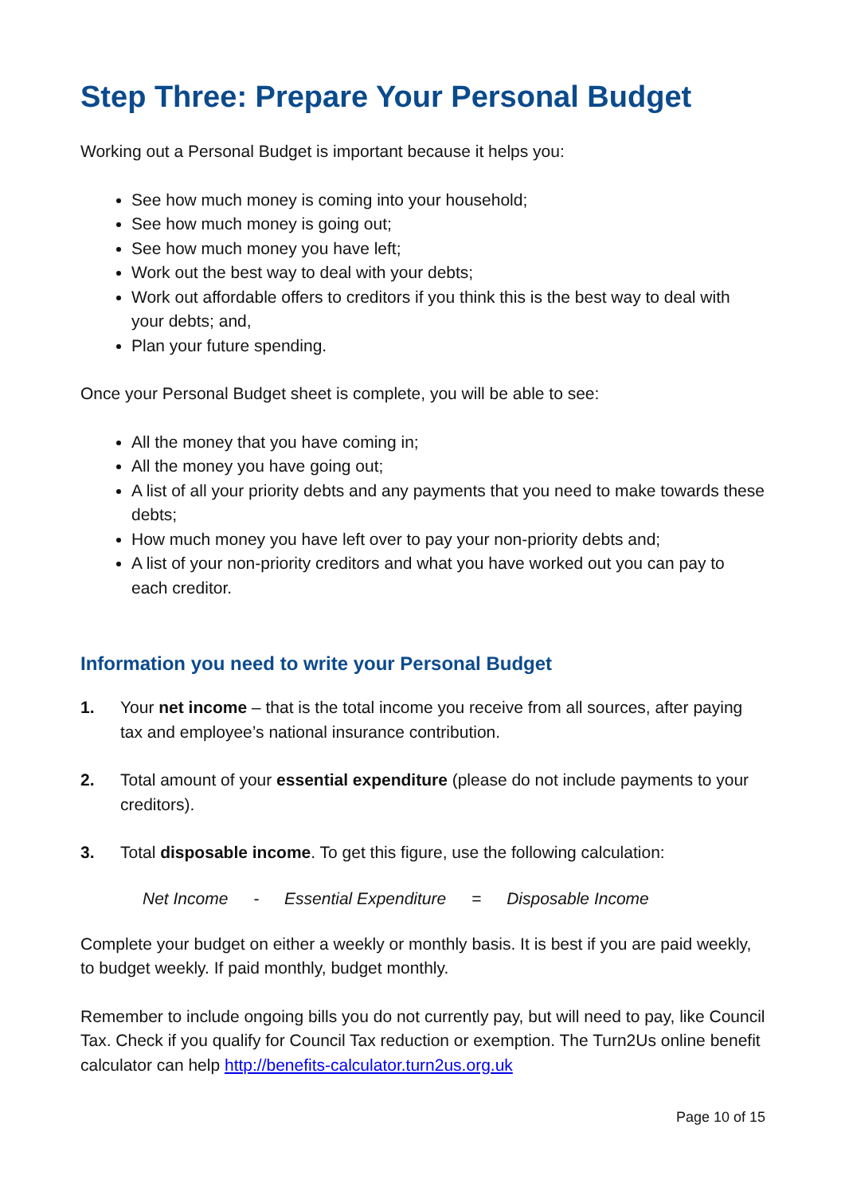Step Three: Prepare Your Personal Budget
Working out a Personal Budget is important because it helps you:
See how much money is coming into your household;
See how much money is going out;
See how much money you have left;
Work out the best way to deal with your debts;
Work out affordable offers to creditors if you think this is the best way to deal with your debts; and,
Plan your future spending.
Once your Personal Budget sheet is complete, you will be able to see:
All the money that you have coming in;
All the money you have going out;
A list of all your priority debts and any payments that you need to make towards these debts;
How much money you have left over to pay your non-priority debts and;
A list of your non-priority creditors and what you have worked out you can pay to each creditor.
Information you need to write your Personal Budget
1. Your net income – that is the total income you receive from all sources, after paying tax and employee’s national insurance contribution.
2. Total amount of your essential expenditure (please do not include payments to your creditors).
3. Total disposable income. To get this figure, use the following calculation:
Net Income - Essential Expenditure = Disposable Income
Complete your budget on either a weekly or monthly basis. It is best if you are paid weekly, to budget weekly. If paid monthly, budget monthly.
Remember to include ongoing bills you do not currently pay, but will need to pay, like Council Tax. Check if you qualify for Council Tax reduction or exemption. The Turn2Us online benefit calculator can help http://benefits-calculator.turn2us.org.uk
Page 10 of 15